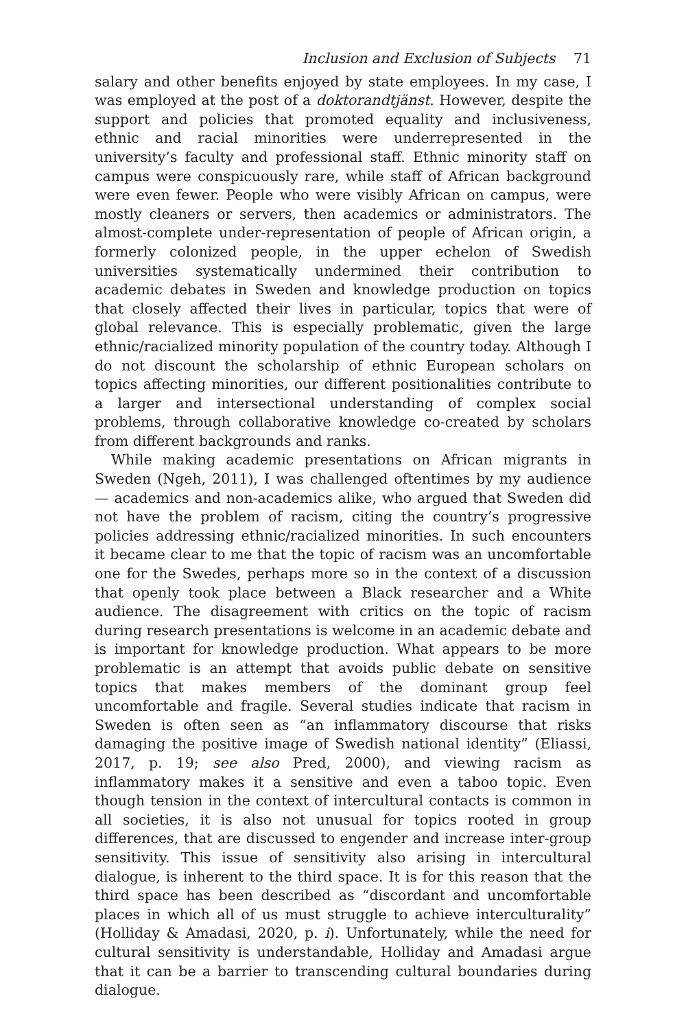Inclusion and Exclusion of Subjects 71
salary and other benefits enjoyed by state employees. In my case, I was employed at the post of a doktorandtjänst. However, despite the support and policies that promoted equality and inclusiveness, ethnic and racial minorities were underrepresented in the university’s faculty and professional staff. Ethnic minority staff on campus were conspicuously rare, while staff of African background were even fewer. People who were visibly African on campus, were mostly cleaners or servers, then academics or administrators. The almost-complete under-representation of people of African origin, a formerly colonized people, in the upper echelon of Swedish universities systematically undermined their contribution to academic debates in Sweden and knowledge production on topics that closely affected their lives in particular, topics that were of global relevance. This is especially problematic, given the large ethnic/racialized minority population of the country today. Although I do not discount the scholarship of ethnic European scholars on topics affecting minorities, our different positionalities contribute to a larger and intersectional understanding of complex social problems, through collaborative knowledge co-created by scholars from different backgrounds and ranks.
While making academic presentations on African migrants in Sweden (Ngeh, 2011), I was challenged oftentimes by my audience — academics and non-academics alike, who argued that Sweden did not have the problem of racism, citing the country’s progressive policies addressing ethnic/racialized minorities. In such encounters it became clear to me that the topic of racism was an uncomfortable one for the Swedes, perhaps more so in the context of a discussion that openly took place between a Black researcher and a White audience. The disagreement with critics on the topic of racism during research presentations is welcome in an academic debate and is important for knowledge production. What appears to be more problematic is an attempt that avoids public debate on sensitive topics that makes members of the dominant group feel uncomfortable and fragile. Several studies indicate that racism in Sweden is often seen as “an inflammatory discourse that risks damaging the positive image of Swedish national identity” (Eliassi, 2017, p. 19; see also Pred, 2000), and viewing racism as inflammatory makes it a sensitive and even a taboo topic. Even though tension in the context of intercultural contacts is common in all societies, it is also not unusual for topics rooted in group differences, that are discussed to engender and increase inter-group sensitivity. This issue of sensitivity also arising in intercultural dialogue, is inherent to the third space. It is for this reason that the third space has been described as “discordant and uncomfortable places in which all of us must struggle to achieve interculturality” (Holliday & Amadasi, 2020, p. i). Unfortunately, while the need for cultural sensitivity is understandable, Holliday and Amadasi argue that it can be a barrier to transcending cultural boundaries during dialogue.